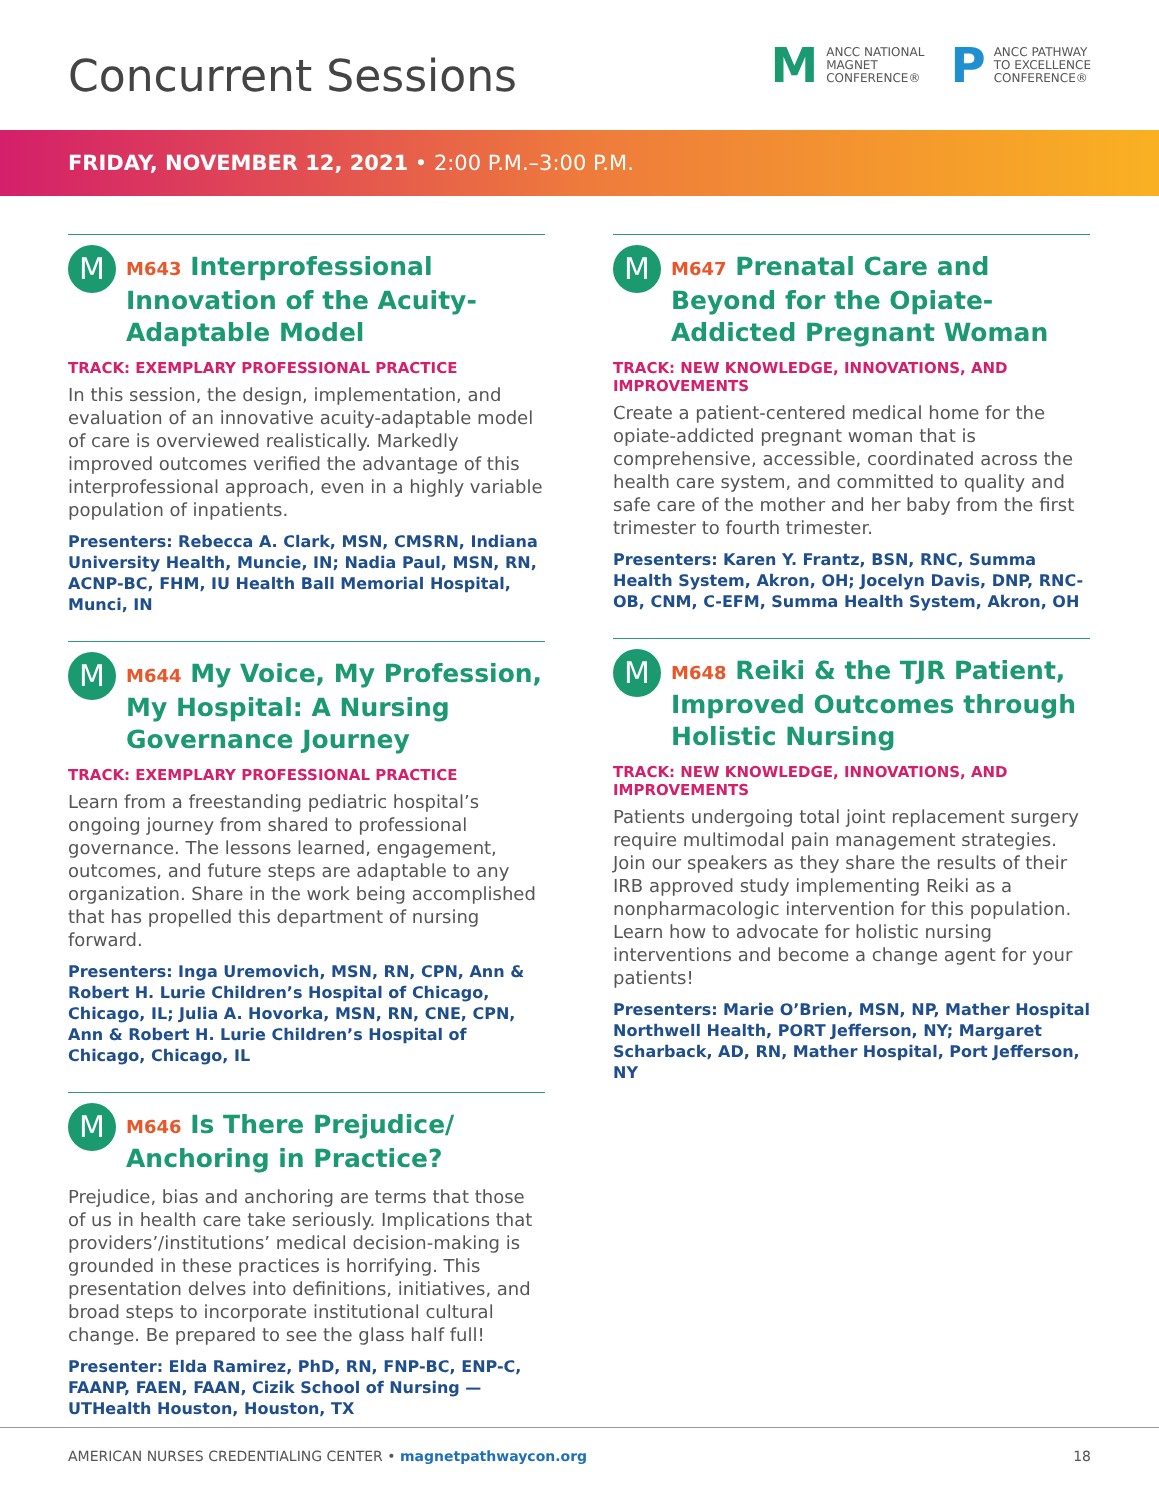Concurrent Sessions
M
ANCC NATIONAL
MAGNET
CONFERENCE®
P
ANCC PATHWAY
TO EXCELLENCE
CONFERENCE®
FRIDAY, NOVEMBER 12, 2021 • 2:00 P.M.–3:00 P.M.
M
M643 Interprofessional Innovation of the Acuity-Adaptable Model
TRACK: EXEMPLARY PROFESSIONAL PRACTICE
In this session, the design, implementation, and evaluation of an innovative acuity-adaptable model of care is overviewed realistically. Markedly improved outcomes verified the advantage of this interprofessional approach, even in a highly variable population of inpatients.
Presenters: Rebecca A. Clark, MSN, CMSRN, Indiana University Health, Muncie, IN; Nadia Paul, MSN, RN, ACNP-BC, FHM, IU Health Ball Memorial Hospital, Munci, IN
M
M644 My Voice, My Profession, My Hospital: A Nursing Governance Journey
TRACK: EXEMPLARY PROFESSIONAL PRACTICE
Learn from a freestanding pediatric hospital’s ongoing journey from shared to professional governance. The lessons learned, engagement, outcomes, and future steps are adaptable to any organization. Share in the work being accomplished that has propelled this department of nursing forward.
Presenters: Inga Uremovich, MSN, RN, CPN, Ann & Robert H. Lurie Children’s Hospital of Chicago, Chicago, IL; Julia A. Hovorka, MSN, RN, CNE, CPN, Ann & Robert H. Lurie Children’s Hospital of Chicago, Chicago, IL
M
M646 Is There Prejudice/ Anchoring in Practice?
Prejudice, bias and anchoring are terms that those of us in health care take seriously. Implications that providers’/institutions’ medical decision-making is grounded in these practices is horrifying. This presentation delves into definitions, initiatives, and broad steps to incorporate institutional cultural change. Be prepared to see the glass half full!
Presenter: Elda Ramirez, PhD, RN, FNP-BC, ENP-C, FAANP, FAEN, FAAN, Cizik School of Nursing — UTHealth Houston, Houston, TX
M
M647 Prenatal Care and Beyond for the Opiate-Addicted Pregnant Woman
TRACK: NEW KNOWLEDGE, INNOVATIONS, AND IMPROVEMENTS
Create a patient-centered medical home for the opiate-addicted pregnant woman that is comprehensive, accessible, coordinated across the health care system, and committed to quality and safe care of the mother and her baby from the first trimester to fourth trimester.
Presenters: Karen Y. Frantz, BSN, RNC, Summa Health System, Akron, OH; Jocelyn Davis, DNP, RNC-OB, CNM, C-EFM, Summa Health System, Akron, OH
M
M648 Reiki & the TJR Patient, Improved Outcomes through Holistic Nursing
TRACK: NEW KNOWLEDGE, INNOVATIONS, AND IMPROVEMENTS
Patients undergoing total joint replacement surgery require multimodal pain management strategies. Join our speakers as they share the results of their IRB approved study implementing Reiki as a nonpharmacologic intervention for this population. Learn how to advocate for holistic nursing interventions and become a change agent for your patients!
Presenters: Marie O’Brien, MSN, NP, Mather Hospital Northwell Health, PORT Jefferson, NY; Margaret Scharback, AD, RN, Mather Hospital, Port Jefferson, NY
AMERICAN NURSES CREDENTIALING CENTER • magnetpathwaycon.org 18